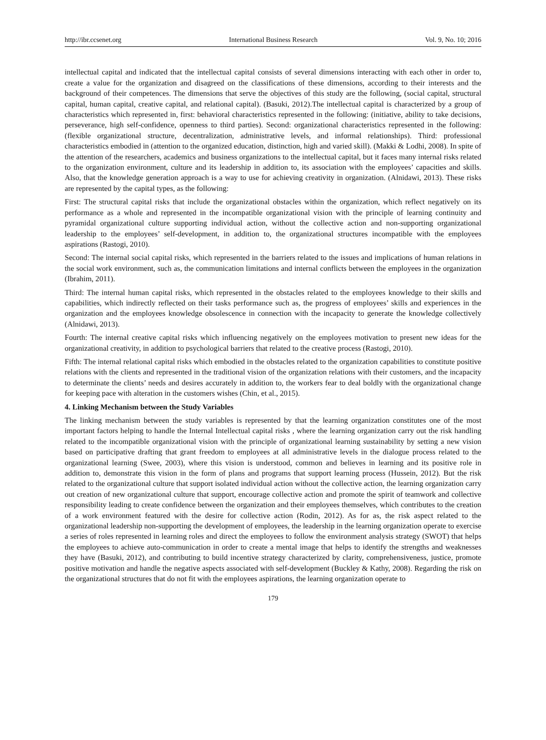http://ibr.ccsenet.org International Business Research Vol. 9, No. 10; 2016
intellectual capital and indicated that the intellectual capital consists of several dimensions interacting with each other in order to, create a value for the organization and disagreed on the classifications of these dimensions, according to their interests and the background of their competences. The dimensions that serve the objectives of this study are the following, (social capital, structural capital, human capital, creative capital, and relational capital). (Basuki, 2012).The intellectual capital is characterized by a group of characteristics which represented in, first: behavioral characteristics represented in the following: (initiative, ability to take decisions, perseverance, high self-confidence, openness to third parties). Second: organizational characteristics represented in the following: (flexible organizational structure, decentralization, administrative levels, and informal relationships). Third: professional characteristics embodied in (attention to the organized education, distinction, high and varied skill). (Makki & Lodhi, 2008). In spite of the attention of the researchers, academics and business organizations to the intellectual capital, but it faces many internal risks related to the organization environment, culture and its leadership in addition to, its association with the employees’ capacities and skills. Also, that the knowledge generation approach is a way to use for achieving creativity in organization. (Alnidawi, 2013). These risks are represented by the capital types, as the following:
First: The structural capital risks that include the organizational obstacles within the organization, which reflect negatively on its performance as a whole and represented in the incompatible organizational vision with the principle of learning continuity and pyramidal organizational culture supporting individual action, without the collective action and non-supporting organizational leadership to the employees’ self-development, in addition to, the organizational structures incompatible with the employees aspirations (Rastogi, 2010).
Second: The internal social capital risks, which represented in the barriers related to the issues and implications of human relations in the social work environment, such as, the communication limitations and internal conflicts between the employees in the organization (Ibrahim, 2011).
Third: The internal human capital risks, which represented in the obstacles related to the employees knowledge to their skills and capabilities, which indirectly reflected on their tasks performance such as, the progress of employees’ skills and experiences in the organization and the employees knowledge obsolescence in connection with the incapacity to generate the knowledge collectively (Alnidawi, 2013).
Fourth: The internal creative capital risks which influencing negatively on the employees motivation to present new ideas for the organizational creativity, in addition to psychological barriers that related to the creative process (Rastogi, 2010).
Fifth: The internal relational capital risks which embodied in the obstacles related to the organization capabilities to constitute positive relations with the clients and represented in the traditional vision of the organization relations with their customers, and the incapacity to determinate the clients’ needs and desires accurately in addition to, the workers fear to deal boldly with the organizational change for keeping pace with alteration in the customers wishes (Chin, et al., 2015).
4. Linking Mechanism between the Study Variables
The linking mechanism between the study variables is represented by that the learning organization constitutes one of the most important factors helping to handle the Internal Intellectual capital risks , where the learning organization carry out the risk handling related to the incompatible organizational vision with the principle of organizational learning sustainability by setting a new vision based on participative drafting that grant freedom to employees at all administrative levels in the dialogue process related to the organizational learning (Swee, 2003), where this vision is understood, common and believes in learning and its positive role in addition to, demonstrate this vision in the form of plans and programs that support learning process (Hussein, 2012). But the risk related to the organizational culture that support isolated individual action without the collective action, the learning organization carry out creation of new organizational culture that support, encourage collective action and promote the spirit of teamwork and collective responsibility leading to create confidence between the organization and their employees themselves, which contributes to the creation of a work environment featured with the desire for collective action (Rodin, 2012). As for as, the risk aspect related to the organizational leadership non-supporting the development of employees, the leadership in the learning organization operate to exercise a series of roles represented in learning roles and direct the employees to follow the environment analysis strategy (SWOT) that helps the employees to achieve auto-communication in order to create a mental image that helps to identify the strengths and weaknesses they have (Basuki, 2012), and contributing to build incentive strategy characterized by clarity, comprehensiveness, justice, promote positive motivation and handle the negative aspects associated with self-development (Buckley & Kathy, 2008). Regarding the risk on the organizational structures that do not fit with the employees aspirations, the learning organization operate to
179